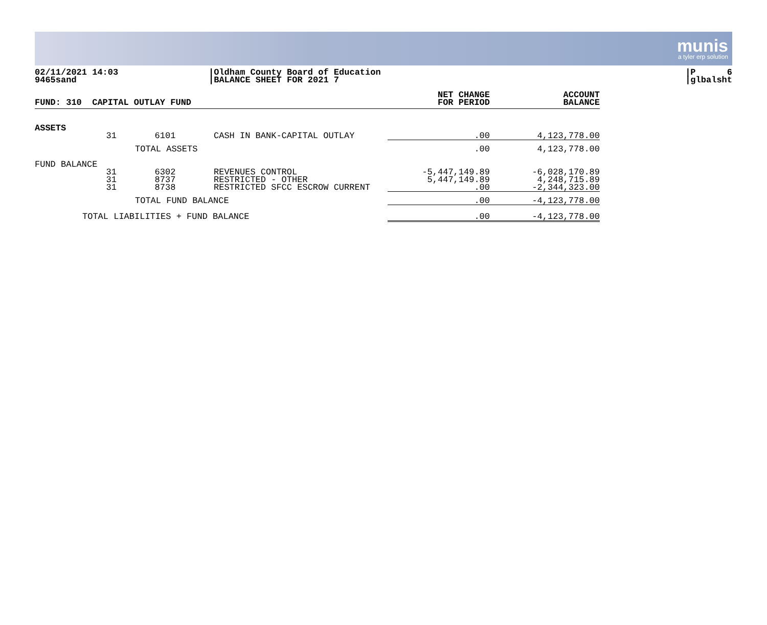munis
a tyler erp solution
02/11/2021 14:03
9465sand
|Oldham County Board of Education
|BALANCE SHEET FOR 2021 7
|P 6
|glbalsht
| FUND: 310 CAPITAL OUTLAY FUND | | | | NET CHANGE FOR PERIOD | ACCOUNT BALANCE |
| --- | --- | --- | --- | --- | --- |
| ASSETS | | | | | |
| | 31 | 6101 | CASH IN BANK-CAPITAL OUTLAY | .00 | 4,123,778.00 |
| TOTAL ASSETS | | | | .00 | 4,123,778.00 |
| FUND BALANCE | | | | | |
| | 31 31 31 | 6302 8737 8738 | REVENUES CONTROL RESTRICTED - OTHER RESTRICTED SFCC ESCROW CURRENT | -5,447,149.89 5,447,149.89 .00 | -6,028,170.89 4,248,715.89 -2,344,323.00 |
| TOTAL FUND BALANCE | | | | .00 | -4,123,778.00 |
| TOTAL LIABILITIES + FUND BALANCE | | | | .00 | -4,123,778.00 |